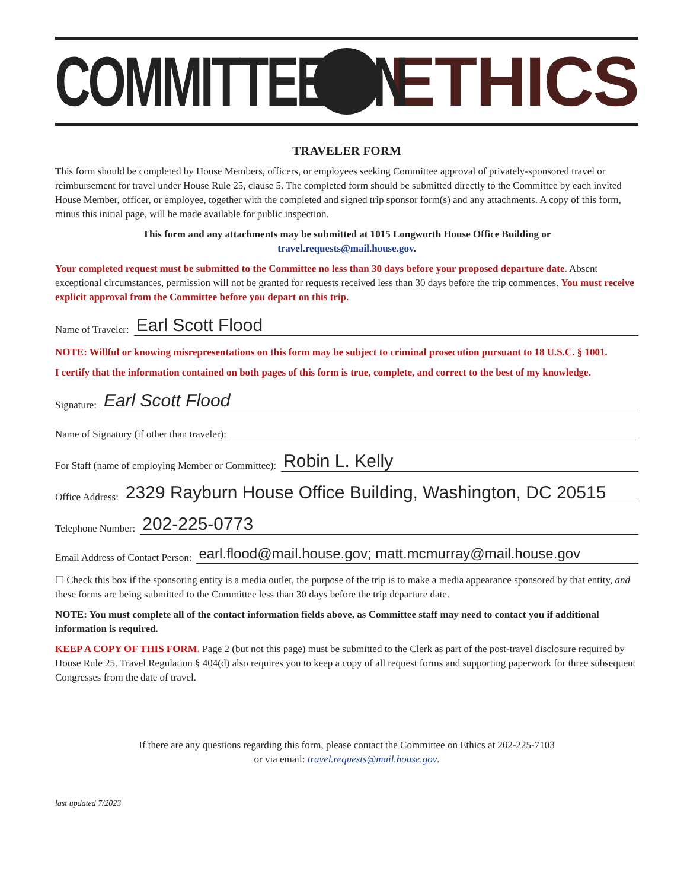COMMITTEE ON ETHICS
TRAVELER FORM
This form should be completed by House Members, officers, or employees seeking Committee approval of privately-sponsored travel or reimbursement for travel under House Rule 25, clause 5. The completed form should be submitted directly to the Committee by each invited House Member, officer, or employee, together with the completed and signed trip sponsor form(s) and any attachments. A copy of this form, minus this initial page, will be made available for public inspection.
This form and any attachments may be submitted at 1015 Longworth House Office Building or
travel.requests@mail.house.gov.
Your completed request must be submitted to the Committee no less than 30 days before your proposed departure date. Absent exceptional circumstances, permission will not be granted for requests received less than 30 days before the trip commences. You must receive explicit approval from the Committee before you depart on this trip.
Name of Traveler: Earl Scott Flood
NOTE: Willful or knowing misrepresentations on this form may be subject to criminal prosecution pursuant to 18 U.S.C. § 1001.
I certify that the information contained on both pages of this form is true, complete, and correct to the best of my knowledge.
Signature: Earl Scott Flood
Name of Signatory (if other than traveler):
For Staff (name of employing Member or Committee): Robin L. Kelly
Office Address: 2329 Rayburn House Office Building, Washington, DC 20515
Telephone Number: 202-225-0773
Email Address of Contact Person: earl.flood@mail.house.gov; matt.mcmurray@mail.house.gov
☐ Check this box if the sponsoring entity is a media outlet, the purpose of the trip is to make a media appearance sponsored by that entity, and these forms are being submitted to the Committee less than 30 days before the trip departure date.
NOTE: You must complete all of the contact information fields above, as Committee staff may need to contact you if additional information is required.
KEEP A COPY OF THIS FORM. Page 2 (but not this page) must be submitted to the Clerk as part of the post-travel disclosure required by House Rule 25. Travel Regulation § 404(d) also requires you to keep a copy of all request forms and supporting paperwork for three subsequent Congresses from the date of travel.
If there are any questions regarding this form, please contact the Committee on Ethics at 202-225-7103
or via email: travel.requests@mail.house.gov.
last updated 7/2023